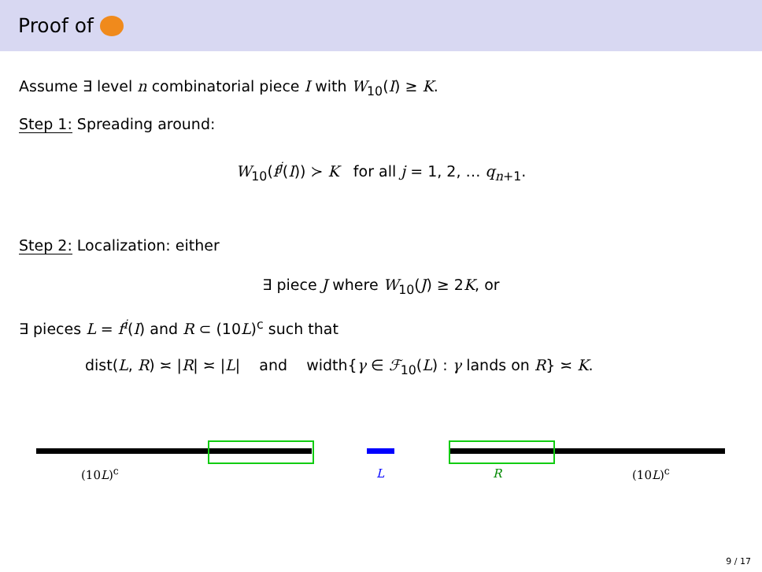Proof of
Assume ∃ level n combinatorial piece I with W<sub>10</sub>(I) ≥ K.
Step 1: Spreading around:
W<sub>10</sub>(f<sup>j</sup>(I)) ≻ K for all j = 1, 2, … q<sub>n+1</sub>.
Step 2: Localization: either
∃ piece J where W<sub>10</sub>(J) ≥ 2K, or
∃ pieces L = f<sup>i</sup>(I) and R ⊂ (10L)<sup>c</sup> such that
dist(L, R) ≍ |R| ≍ |L| and width{γ ∈ ℱ<sub>10</sub>(L) : γ lands on R} ≍ K.
(10L)<sup>c</sup> L R (10L)<sup>c</sup>
9 / 17